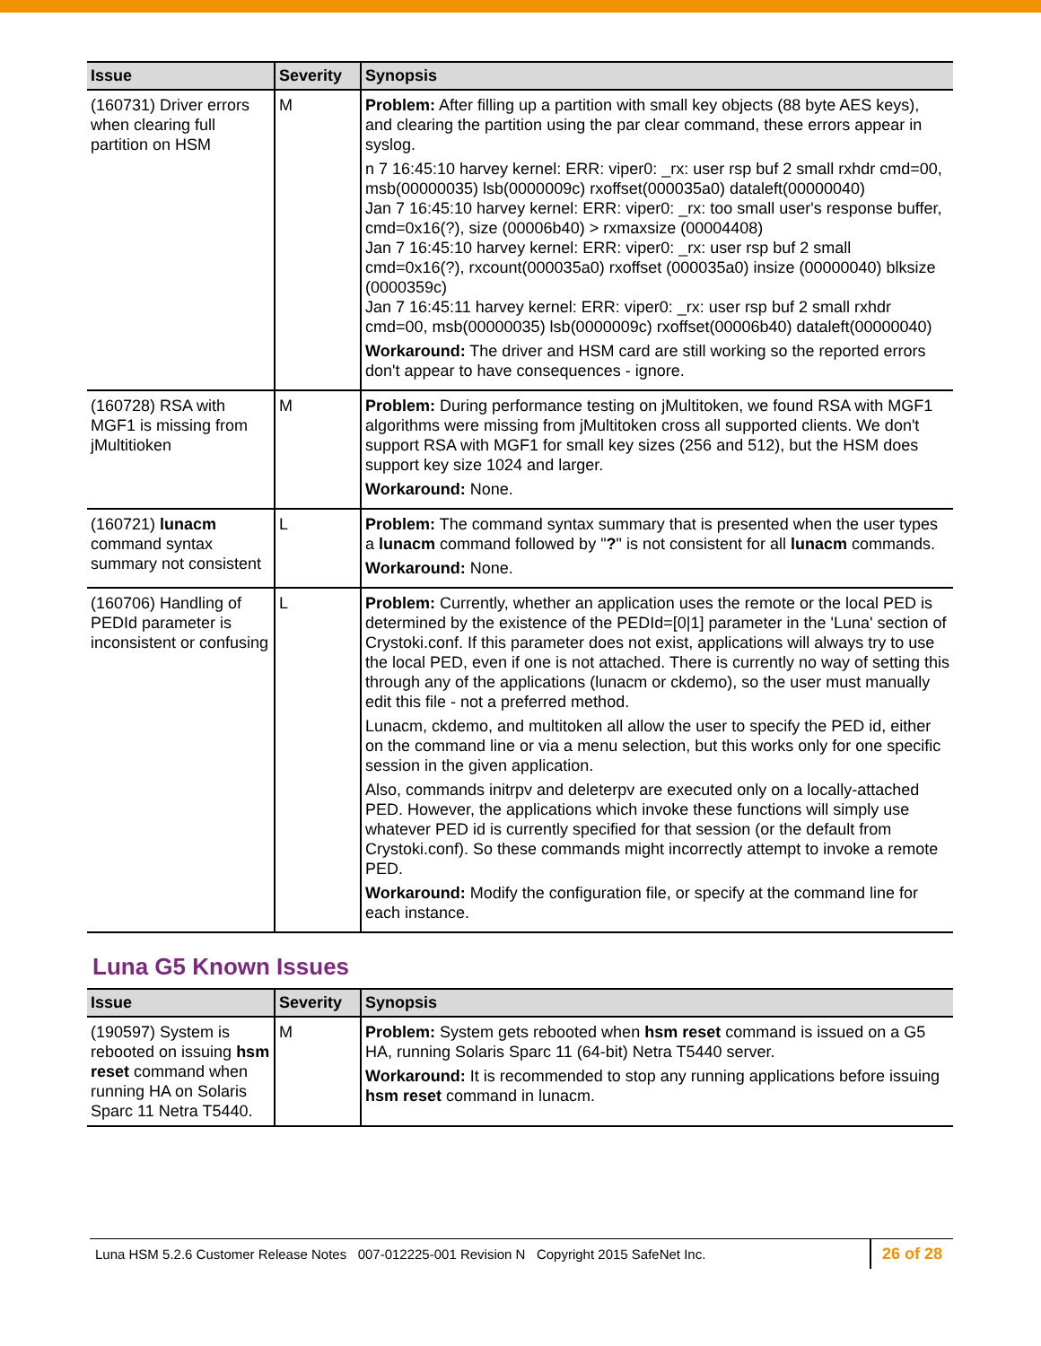| Issue | Severity | Synopsis |
| --- | --- | --- |
| (160731) Driver errors when clearing full partition on HSM | M | Problem: After filling up a partition with small key objects (88 byte AES keys), and clearing the partition using the par clear command, these errors appear in syslog. n 7 16:45:10 harvey kernel: ERR: viper0: _rx: user rsp buf 2 small rxhdr cmd=00, msb(00000035) lsb(0000009c) rxoffset(000035a0) dataleft(00000040) Jan 7 16:45:10 harvey kernel: ERR: viper0: _rx: too small user's response buffer, cmd=0x16(?), size (00006b40) > rxmaxsize (00004408) Jan 7 16:45:10 harvey kernel: ERR: viper0: _rx: user rsp buf 2 small cmd=0x16(?), rxcount(000035a0) rxoffset (000035a0) insize (00000040) blksize (0000359c) Jan 7 16:45:11 harvey kernel: ERR: viper0: _rx: user rsp buf 2 small rxhdr cmd=00, msb(00000035) lsb(0000009c) rxoffset(00006b40) dataleft(00000040) Workaround: The driver and HSM card are still working so the reported errors don't appear to have consequences - ignore. |
| (160728) RSA with MGF1 is missing from jMultitioken | M | Problem: During performance testing on jMultitoken, we found RSA with MGF1 algorithms were missing from jMultitoken cross all supported clients. We don't support RSA with MGF1 for small key sizes (256 and 512), but the HSM does support key size 1024 and larger. Workaround: None. |
| (160721) lunacm command syntax summary not consistent | L | Problem: The command syntax summary that is presented when the user types a lunacm command followed by " ? " is not consistent for all lunacm commands. Workaround: None. |
| (160706) Handling of PEDId parameter is inconsistent or confusing | L | Problem: Currently, whether an application uses the remote or the local PED is determined by the existence of the PEDId=[0/1] parameter in the 'Luna' section of Crystoki.conf. If this parameter does not exist, applications will always try to use the local PED, even if one is not attached. There is currently no way of setting this through any of the applications (lunacm or ckdemo), so the user must manually edit this file - not a preferred method. Lunacm, ckdemo, and multitoken all allow the user to specify the PED id, either on the command line or via a menu selection, but this works only for one specific session in the given application. Also, commands initrpv and deleterpv are executed only on a locally-attached PED. However, the applications which invoke these functions will simply use whatever PED id is currently specified for that session (or the default from Crystoki.conf). So these commands might incorrectly attempt to invoke a remote PED. Workaround: Modify the configuration file, or specify at the command line for each instance. |
Luna G5 Known Issues
| Issue | Severity | Synopsis |
| --- | --- | --- |
| (190597) System is rebooted on issuing hsm reset command when running HA on Solaris Sparc 11 Netra T5440. | M | Problem: System gets rebooted when hsm reset command is issued on a G5 HA, running Solaris Sparc 11 (64-bit) Netra T5440 server. Workaround: It is recommended to stop any running applications before issuing hsm reset command in lunacm. |
Luna HSM 5.2.6 Customer Release Notes 007-012225-001 Revision N Copyright 2015 SafeNet Inc.
26 of 28